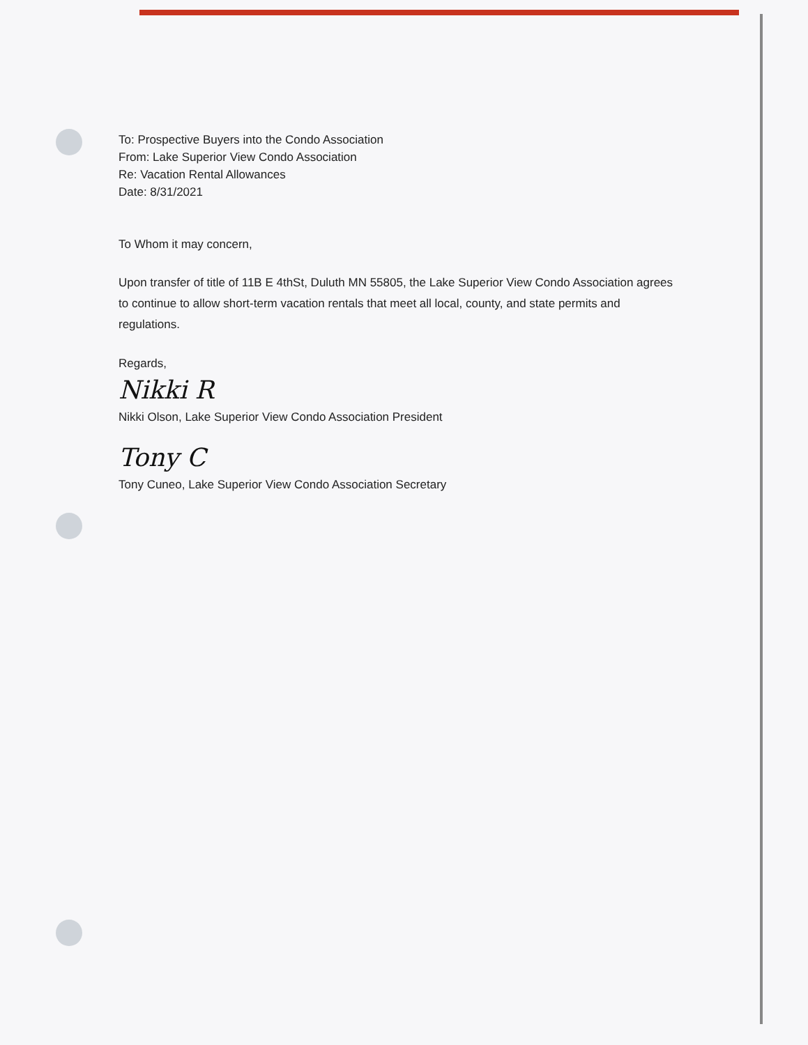To: Prospective Buyers into the Condo Association
From: Lake Superior View Condo Association
Re: Vacation Rental Allowances
Date: 8/31/2021
To Whom it may concern,
Upon transfer of title of 11B E 4thSt, Duluth MN 55805, the Lake Superior View Condo Association agrees to continue to allow short-term vacation rentals that meet all local, county, and state permits and regulations.
Regards,
Nikki R
Nikki Olson, Lake Superior View Condo Association President
Tony C
Tony Cuneo, Lake Superior View Condo Association Secretary